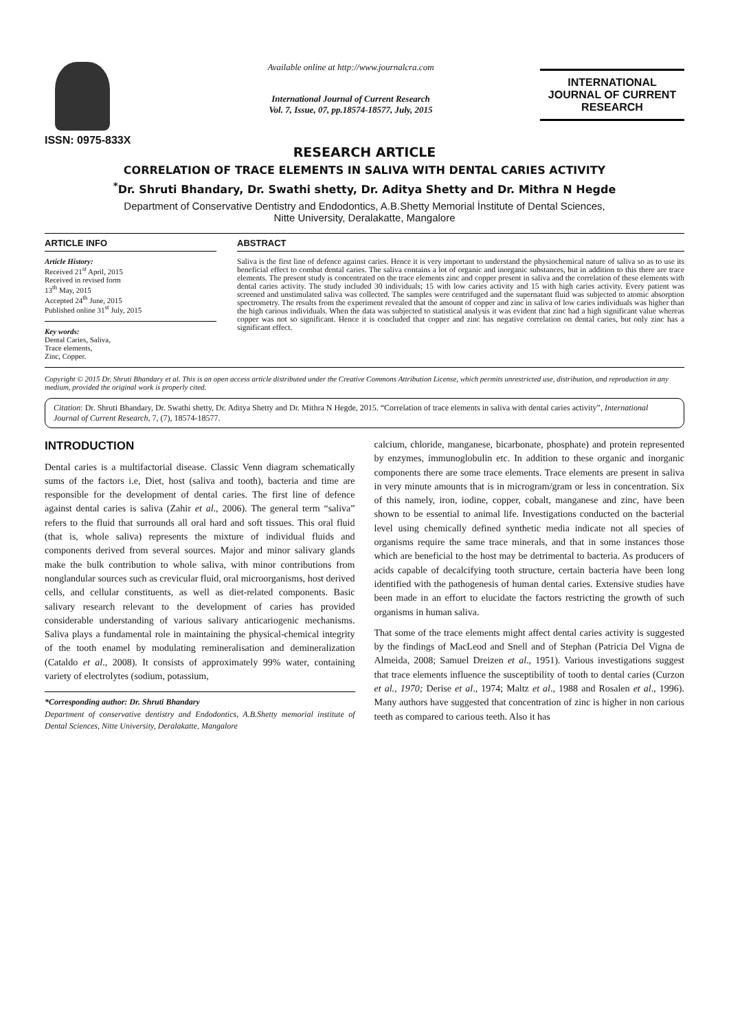ISSN: 0975-833X
Available online at http://www.journalcra.com
International Journal of Current Research
Vol. 7, Issue, 07, pp.18574-18577, July, 2015
INTERNATIONAL JOURNAL OF CURRENT RESEARCH
RESEARCH ARTICLE
CORRELATION OF TRACE ELEMENTS IN SALIVA WITH DENTAL CARIES ACTIVITY
<sup>*</sup> Dr. Shruti Bhandary, Dr. Swathi shetty, Dr. Aditya Shetty and Dr. Mithra N Hegde
Department of Conservative Dentistry and Endodontics, A.B.Shetty Memorial İnstitute of Dental Sciences,
Nitte University, Deralakatte, Mangalore
ARTICLE INFO
Article History:
Received 21<sup>st</sup> April, 2015
Received in revised form
13<sup>th</sup> May, 2015
Accepted 24<sup>th</sup> June, 2015
Published online 31<sup>st</sup> July, 2015
Key words:
Dental Caries, Saliva,
Trace elements,
Zinc, Copper.
ABSTRACT
Saliva is the first line of defence against caries. Hence it is very important to understand the physiochemical nature of saliva so as to use its beneficial effect to combat dental caries. The saliva contains a lot of organic and inorganic substances, but in addition to this there are trace elements. The present study is concentrated on the trace elements zinc and copper present in saliva and the correlation of these elements with dental caries activity. The study included 30 individuals; 15 with low caries activity and 15 with high caries activity. Every patient was screened and unstimulated saliva was collected. The samples were centrifuged and the supernatant fluid was subjected to atomic absorption spectrometry. The results from the experiment revealed that the amount of copper and zinc in saliva of low caries individuals was higher than the high carious individuals. When the data was subjected to statistical analysis it was evident that zinc had a high significant value whereas copper was not so significant. Hence it is concluded that copper and zinc has negative correlation on dental caries, but only zinc has a significant effect.
Copyright © 2015 Dr. Shruti Bhandary et al. This is an open access article distributed under the Creative Commons Attribution License, which permits unrestricted use, distribution, and reproduction in any medium, provided the original work is properly cited.
Citation: Dr. Shruti Bhandary, Dr. Swathi shetty, Dr. Aditya Shetty and Dr. Mithra N Hegde, 2015. “Correlation of trace elements in saliva with dental caries activity”, International Journal of Current Research, 7, (7), 18574-18577.
INTRODUCTION
Dental caries is a multifactorial disease. Classic Venn diagram schematically sums of the factors i.e, Diet, host (saliva and tooth), bacteria and time are responsible for the development of dental caries. The first line of defence against dental caries is saliva (Zahir et al., 2006). The general term “saliva” refers to the fluid that surrounds all oral hard and soft tissues. This oral fluid (that is, whole saliva) represents the mixture of individual fluids and components derived from several sources. Major and minor salivary glands make the bulk contribution to whole saliva, with minor contributions from nonglandular sources such as crevicular fluid, oral microorganisms, host derived cells, and cellular constituents, as well as diet-related components. Basic salivary research relevant to the development of caries has provided considerable understanding of various salivary anticariogenic mechanisms. Saliva plays a fundamental role in maintaining the physical-chemical integrity of the tooth enamel by modulating remineralisation and demineralization (Cataldo et al., 2008). It consists of approximately 99% water, containing variety of electrolytes (sodium, potassium,
*Corresponding author: Dr. Shruti Bhandary
Department of conservative dentistry and Endodontics, A.B.Shetty memorial institute of Dental Sciences, Nitte University, Deralakatte, Mangalore
calcium, chloride, manganese, bicarbonate, phosphate) and protein represented by enzymes, immunoglobulin etc. In addition to these organic and inorganic components there are some trace elements. Trace elements are present in saliva in very minute amounts that is in microgram/gram or less in concentration. Six of this namely, iron, iodine, copper, cobalt, manganese and zinc, have been shown to be essential to animal life. Investigations conducted on the bacterial level using chemically defined synthetic media indicate not all species of organisms require the same trace minerals, and that in some instances those which are beneficial to the host may be detrimental to bacteria. As producers of acids capable of decalcifying tooth structure, certain bacteria have been long identified with the pathogenesis of human dental caries. Extensive studies have been made in an effort to elucidate the factors restricting the growth of such organisms in human saliva.
That some of the trace elements might affect dental caries activity is suggested by the findings of MacLeod and Snell and of Stephan (Patricia Del Vigna de Almeida, 2008; Samuel Dreizen et al., 1951). Various investigations suggest that trace elements influence the susceptibility of tooth to dental caries (Curzon et al., 1970; Derise et al., 1974; Maltz et al., 1988 and Rosalen et al., 1996). Many authors have suggested that concentration of zinc is higher in non carious teeth as compared to carious teeth. Also it has